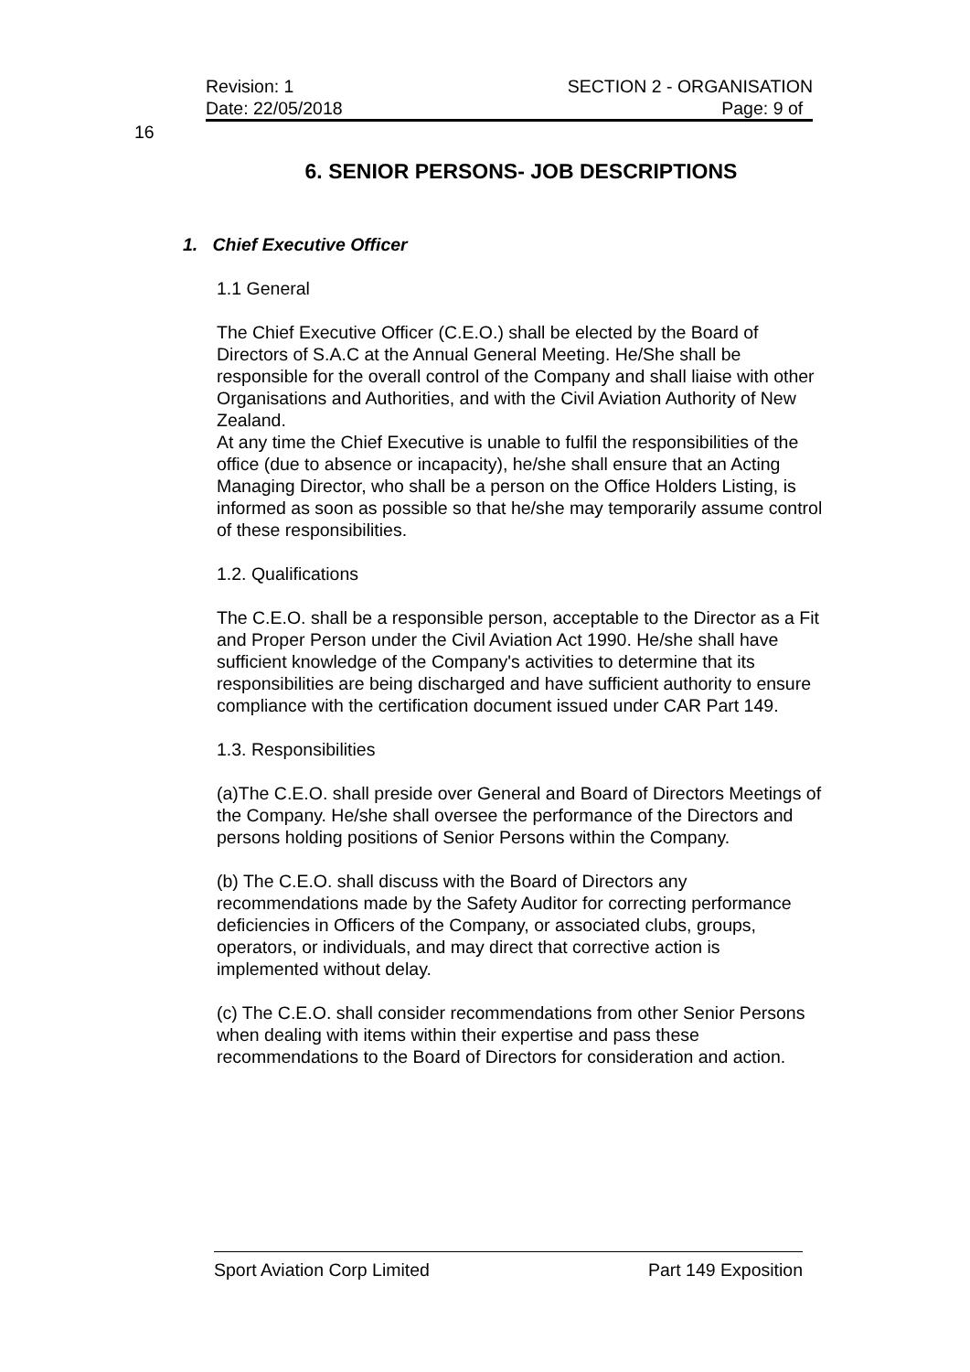Revision: 1 SECTION 2 - ORGANISATION
Date: 22/05/2018 Page: 9 of
16
6. SENIOR PERSONS- JOB DESCRIPTIONS
1. Chief Executive Officer
1.1 General
The Chief Executive Officer (C.E.O.) shall be elected by the Board of Directors of S.A.C at the Annual General Meeting. He/She shall be responsible for the overall control of the Company and shall liaise with other Organisations and Authorities, and with the Civil Aviation Authority of New Zealand.
At any time the Chief Executive is unable to fulfil the responsibilities of the office (due to absence or incapacity), he/she shall ensure that an Acting Managing Director, who shall be a person on the Office Holders Listing, is informed as soon as possible so that he/she may temporarily assume control of these responsibilities.
1.2. Qualifications
The C.E.O. shall be a responsible person, acceptable to the Director as a Fit and Proper Person under the Civil Aviation Act 1990. He/she shall have sufficient knowledge of the Company's activities to determine that its responsibilities are being discharged and have sufficient authority to ensure compliance with the certification document issued under CAR Part 149.
1.3. Responsibilities
(a)The C.E.O. shall preside over General and Board of Directors Meetings of the Company. He/she shall oversee the performance of the Directors and persons holding positions of Senior Persons within the Company.
(b) The C.E.O. shall discuss with the Board of Directors any recommendations made by the Safety Auditor for correcting performance deficiencies in Officers of the Company, or associated clubs, groups, operators, or individuals, and may direct that corrective action is implemented without delay.
(c) The C.E.O. shall consider recommendations from other Senior Persons when dealing with items within their expertise and pass these recommendations to the Board of Directors for consideration and action.
Sport Aviation Corp Limited Part 149 Exposition